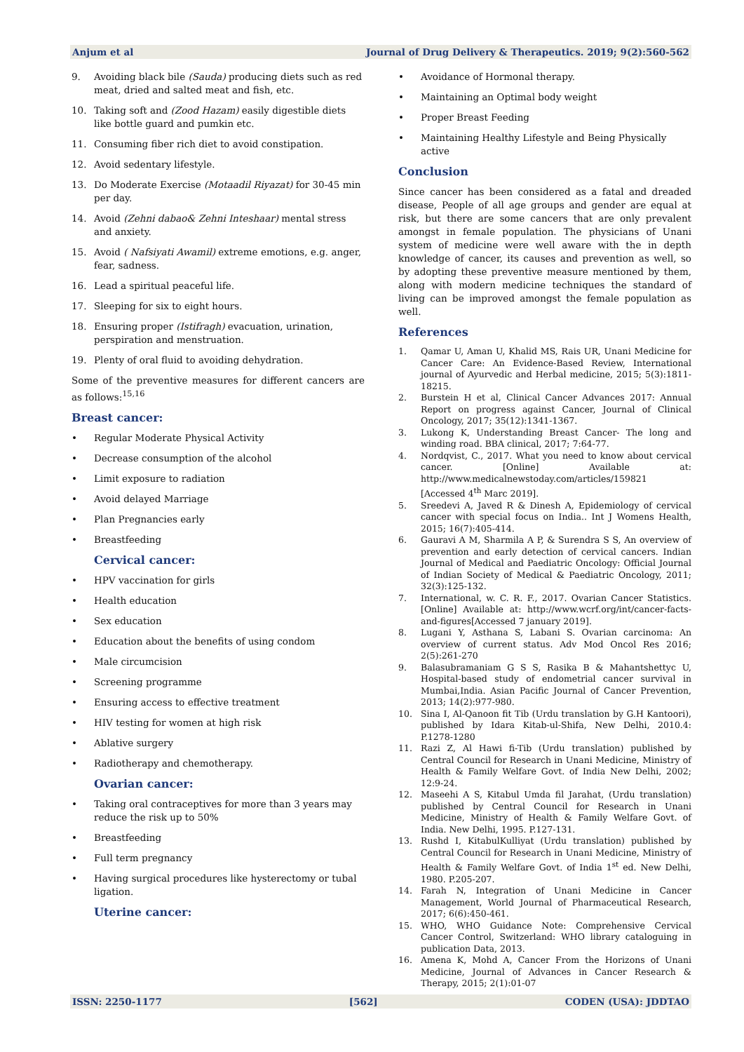Anjum et al Journal of Drug Delivery & Therapeutics. 2019; 9(2):560-562
9. Avoiding black bile (Sauda) producing diets such as red meat, dried and salted meat and fish, etc.
10. Taking soft and (Zood Hazam) easily digestible diets like bottle guard and pumkin etc.
11. Consuming fiber rich diet to avoid constipation.
12. Avoid sedentary lifestyle.
13. Do Moderate Exercise (Motaadil Riyazat) for 30-45 min per day.
14. Avoid (Zehni dabao& Zehni Inteshaar) mental stress and anxiety.
15. Avoid ( Nafsiyati Awamil) extreme emotions, e.g. anger, fear, sadness.
16. Lead a spiritual peaceful life.
17. Sleeping for six to eight hours.
18. Ensuring proper (Istifragh) evacuation, urination, perspiration and menstruation.
19. Plenty of oral fluid to avoiding dehydration.
Some of the preventive measures for different cancers are as follows:<sup>15,16</sup>
Breast cancer:
• Regular Moderate Physical Activity
• Decrease consumption of the alcohol
• Limit exposure to radiation
• Avoid delayed Marriage
• Plan Pregnancies early
• Breastfeeding
Cervical cancer:
• HPV vaccination for girls
• Health education
• Sex education
• Education about the benefits of using condom
• Male circumcision
• Screening programme
• Ensuring access to effective treatment
• HIV testing for women at high risk
• Ablative surgery
• Radiotherapy and chemotherapy.
Ovarian cancer:
• Taking oral contraceptives for more than 3 years may reduce the risk up to 50%
• Breastfeeding
• Full term pregnancy
• Having surgical procedures like hysterectomy or tubal ligation.
Uterine cancer:
• Avoidance of Hormonal therapy.
• Maintaining an Optimal body weight
• Proper Breast Feeding
• Maintaining Healthy Lifestyle and Being Physically active
Conclusion
Since cancer has been considered as a fatal and dreaded disease, People of all age groups and gender are equal at risk, but there are some cancers that are only prevalent amongst in female population. The physicians of Unani system of medicine were well aware with the in depth knowledge of cancer, its causes and prevention as well, so by adopting these preventive measure mentioned by them, along with modern medicine techniques the standard of living can be improved amongst the female population as well.
References
1. Qamar U, Aman U, Khalid MS, Rais UR, Unani Medicine for Cancer Care: An Evidence-Based Review, International journal of Ayurvedic and Herbal medicine, 2015; 5(3):1811-18215.
2. Burstein H et al, Clinical Cancer Advances 2017: Annual Report on progress against Cancer, Journal of Clinical Oncology, 2017; 35(12):1341-1367.
3. Lukong K, Understanding Breast Cancer- The long and winding road. BBA clinical, 2017; 7:64-77.
4. Nordqvist, C., 2017. What you need to know about cervical cancer. [Online] Available at: http://www.medicalnewstoday.com/articles/159821 [Accessed 4<sup>th</sup> Marc 2019].
5. Sreedevi A, Javed R & Dinesh A, Epidemiology of cervical cancer with special focus on India.. Int J Womens Health, 2015; 16(7):405-414.
6. Gauravi A M, Sharmila A P, & Surendra S S, An overview of prevention and early detection of cervical cancers. Indian Journal of Medical and Paediatric Oncology: Official Journal of Indian Society of Medical & Paediatric Oncology, 2011; 32(3):125-132.
7. International, w. C. R. F., 2017. Ovarian Cancer Statistics. [Online] Available at: http://www.wcrf.org/int/cancer-facts-and-figures[Accessed 7 january 2019].
8. Lugani Y, Asthana S, Labani S. Ovarian carcinoma: An overview of current status. Adv Mod Oncol Res 2016; 2(5):261-270
9. Balasubramaniam G S S, Rasika B & Mahantshettyc U, Hospital-based study of endometrial cancer survival in Mumbai,India. Asian Pacific Journal of Cancer Prevention, 2013; 14(2):977-980.
10. Sina I, Al-Qanoon fit Tib (Urdu translation by G.H Kantoori), published by Idara Kitab-ul-Shifa, New Delhi, 2010.4: P.1278-1280
11. Razi Z, Al Hawi fi-Tib (Urdu translation) published by Central Council for Research in Unani Medicine, Ministry of Health & Family Welfare Govt. of India New Delhi, 2002; 12:9-24.
12. Maseehi A S, Kitabul Umda fil Jarahat, (Urdu translation) published by Central Council for Research in Unani Medicine, Ministry of Health & Family Welfare Govt. of India. New Delhi, 1995. P.127-131.
13. Rushd I, KitabulKulliyat (Urdu translation) published by Central Council for Research in Unani Medicine, Ministry of Health & Family Welfare Govt. of India 1<sup>st</sup> ed. New Delhi, 1980. P.205-207.
14. Farah N, Integration of Unani Medicine in Cancer Management, World Journal of Pharmaceutical Research, 2017; 6(6):450-461.
15. WHO, WHO Guidance Note: Comprehensive Cervical Cancer Control, Switzerland: WHO library cataloguing in publication Data, 2013.
16. Amena K, Mohd A, Cancer From the Horizons of Unani Medicine, Journal of Advances in Cancer Research & Therapy, 2015; 2(1):01-07
ISSN: 2250-1177 [562] CODEN (USA): JDDTAO